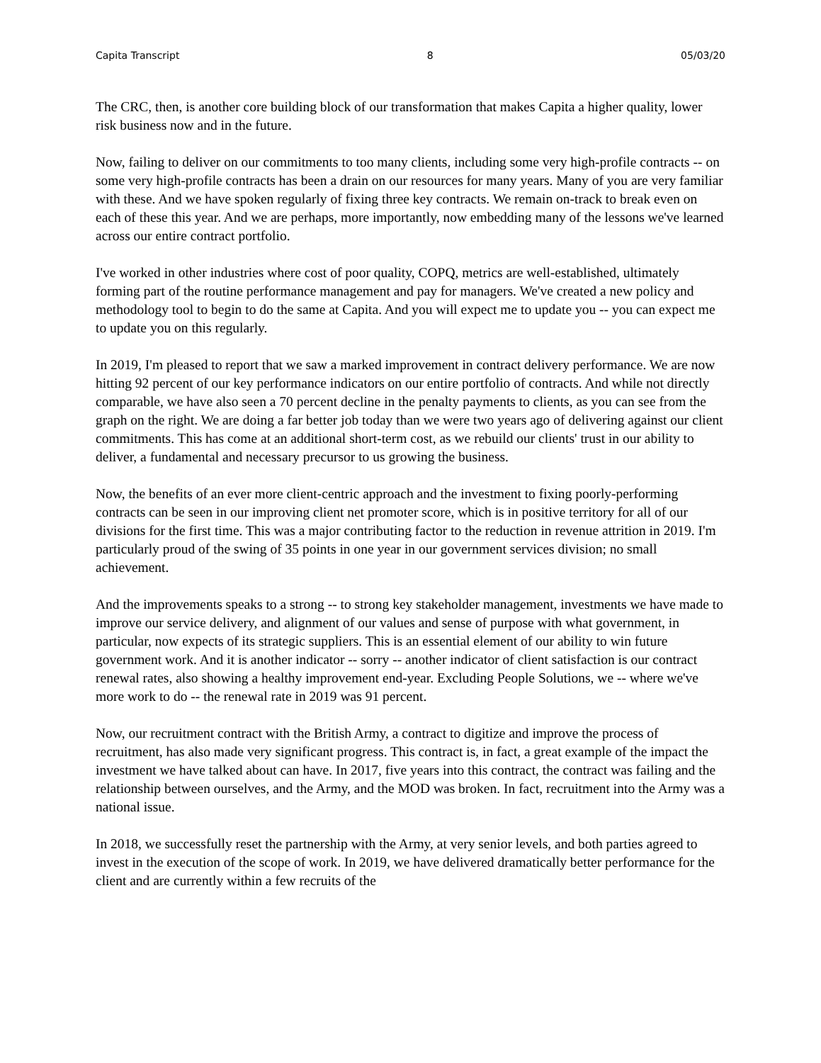Capita Transcript 8 05/03/20
The CRC, then, is another core building block of our transformation that makes Capita a higher quality, lower risk business now and in the future.
Now, failing to deliver on our commitments to too many clients, including some very high-profile contracts -- on some very high-profile contracts has been a drain on our resources for many years. Many of you are very familiar with these. And we have spoken regularly of fixing three key contracts. We remain on-track to break even on each of these this year. And we are perhaps, more importantly, now embedding many of the lessons we've learned across our entire contract portfolio.
I've worked in other industries where cost of poor quality, COPQ, metrics are well-established, ultimately forming part of the routine performance management and pay for managers. We've created a new policy and methodology tool to begin to do the same at Capita. And you will expect me to update you -- you can expect me to update you on this regularly.
In 2019, I'm pleased to report that we saw a marked improvement in contract delivery performance. We are now hitting 92 percent of our key performance indicators on our entire portfolio of contracts. And while not directly comparable, we have also seen a 70 percent decline in the penalty payments to clients, as you can see from the graph on the right. We are doing a far better job today than we were two years ago of delivering against our client commitments. This has come at an additional short-term cost, as we rebuild our clients' trust in our ability to deliver, a fundamental and necessary precursor to us growing the business.
Now, the benefits of an ever more client-centric approach and the investment to fixing poorly-performing contracts can be seen in our improving client net promoter score, which is in positive territory for all of our divisions for the first time. This was a major contributing factor to the reduction in revenue attrition in 2019. I'm particularly proud of the swing of 35 points in one year in our government services division; no small achievement.
And the improvements speaks to a strong -- to strong key stakeholder management, investments we have made to improve our service delivery, and alignment of our values and sense of purpose with what government, in particular, now expects of its strategic suppliers. This is an essential element of our ability to win future government work. And it is another indicator -- sorry -- another indicator of client satisfaction is our contract renewal rates, also showing a healthy improvement end-year. Excluding People Solutions, we -- where we've more work to do -- the renewal rate in 2019 was 91 percent.
Now, our recruitment contract with the British Army, a contract to digitize and improve the process of recruitment, has also made very significant progress. This contract is, in fact, a great example of the impact the investment we have talked about can have. In 2017, five years into this contract, the contract was failing and the relationship between ourselves, and the Army, and the MOD was broken. In fact, recruitment into the Army was a national issue.
In 2018, we successfully reset the partnership with the Army, at very senior levels, and both parties agreed to invest in the execution of the scope of work. In 2019, we have delivered dramatically better performance for the client and are currently within a few recruits of the